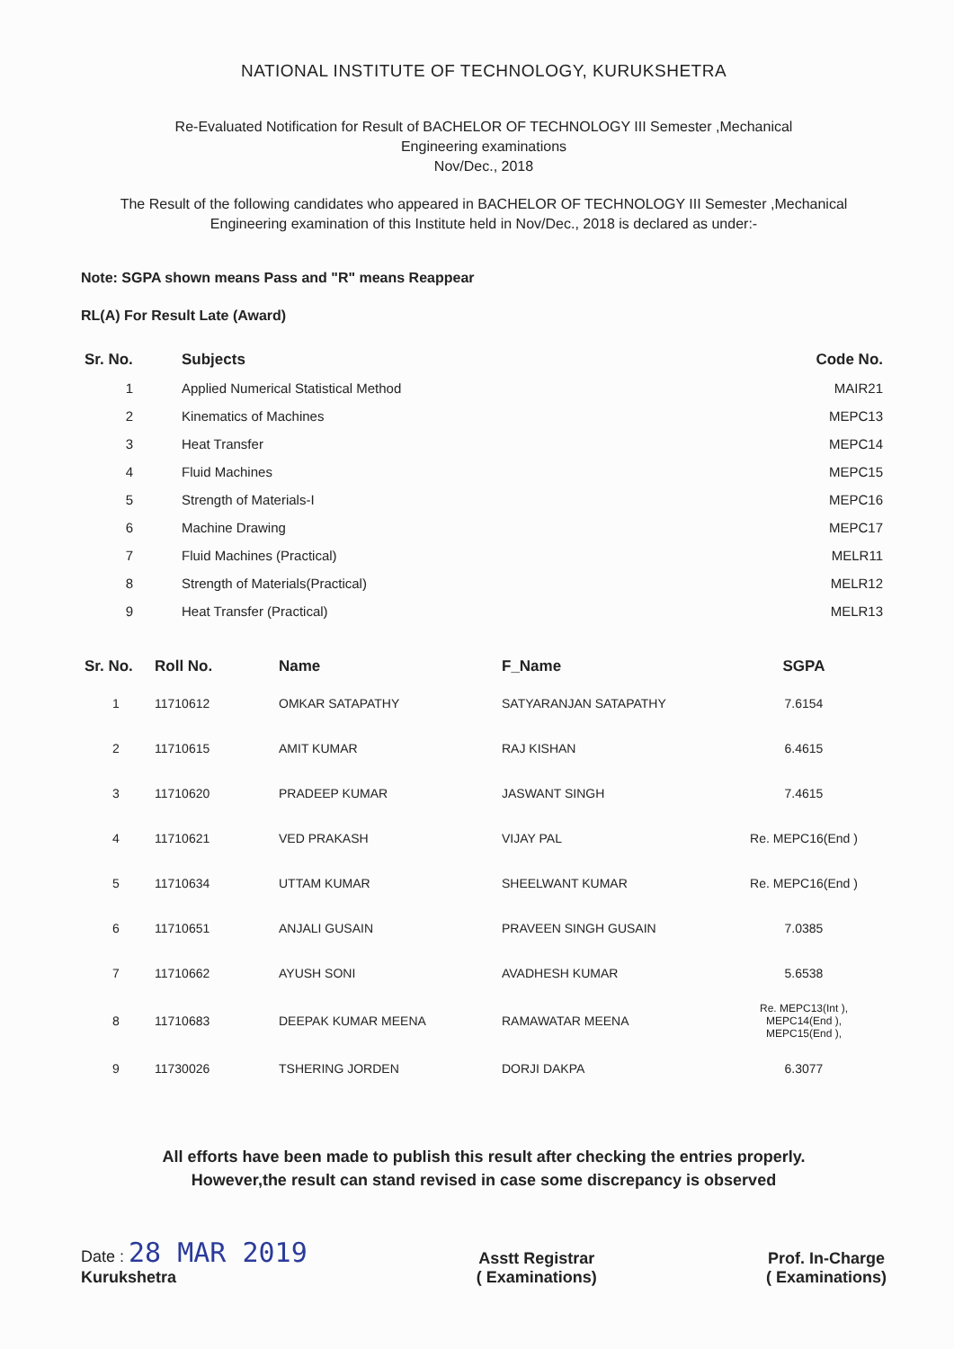NATIONAL INSTITUTE OF TECHNOLOGY, KURUKSHETRA
Re-Evaluated Notification for Result of BACHELOR OF TECHNOLOGY III Semester ,Mechanical
Engineering examinations
Nov/Dec., 2018
The Result of the following candidates who appeared in BACHELOR OF TECHNOLOGY III Semester ,Mechanical Engineering examination of this Institute held in Nov/Dec., 2018 is declared as under:-
Note: SGPA shown means Pass and "R" means Reappear
RL(A) For Result Late (Award)
| Sr. No. | Subjects | Code No. |
| --- | --- | --- |
| 1 | Applied Numerical Statistical Method | MAIR21 |
| 2 | Kinematics of Machines | MEPC13 |
| 3 | Heat Transfer | MEPC14 |
| 4 | Fluid Machines | MEPC15 |
| 5 | Strength of Materials-I | MEPC16 |
| 6 | Machine Drawing | MEPC17 |
| 7 | Fluid Machines (Practical) | MELR11 |
| 8 | Strength of Materials(Practical) | MELR12 |
| 9 | Heat Transfer (Practical) | MELR13 |
| Sr. No. | Roll No. | Name | F_Name | SGPA |
| --- | --- | --- | --- | --- |
| 1 | 11710612 | OMKAR SATAPATHY | SATYARANJAN SATAPATHY | 7.6154 |
| 2 | 11710615 | AMIT KUMAR | RAJ KISHAN | 6.4615 |
| 3 | 11710620 | PRADEEP KUMAR | JASWANT SINGH | 7.4615 |
| 4 | 11710621 | VED PRAKASH | VIJAY PAL | Re. MEPC16(End ) |
| 5 | 11710634 | UTTAM KUMAR | SHEELWANT KUMAR | Re. MEPC16(End ) |
| 6 | 11710651 | ANJALI GUSAIN | PRAVEEN SINGH GUSAIN | 7.0385 |
| 7 | 11710662 | AYUSH SONI | AVADHESH KUMAR | 5.6538 |
| 8 | 11710683 | DEEPAK KUMAR MEENA | RAMAWATAR MEENA | Re. MEPC13(Int ), MEPC14(End ), MEPC15(End ), |
| 9 | 11730026 | TSHERING JORDEN | DORJI DAKPA | 6.3077 |
All efforts have been made to publish this result after checking the entries properly.
However,the result can stand revised in case some discrepancy is observed
Date : 28 MAR 2019
Kurukshetra
Asstt Registrar
( Examinations)
Prof. In-Charge
( Examinations)